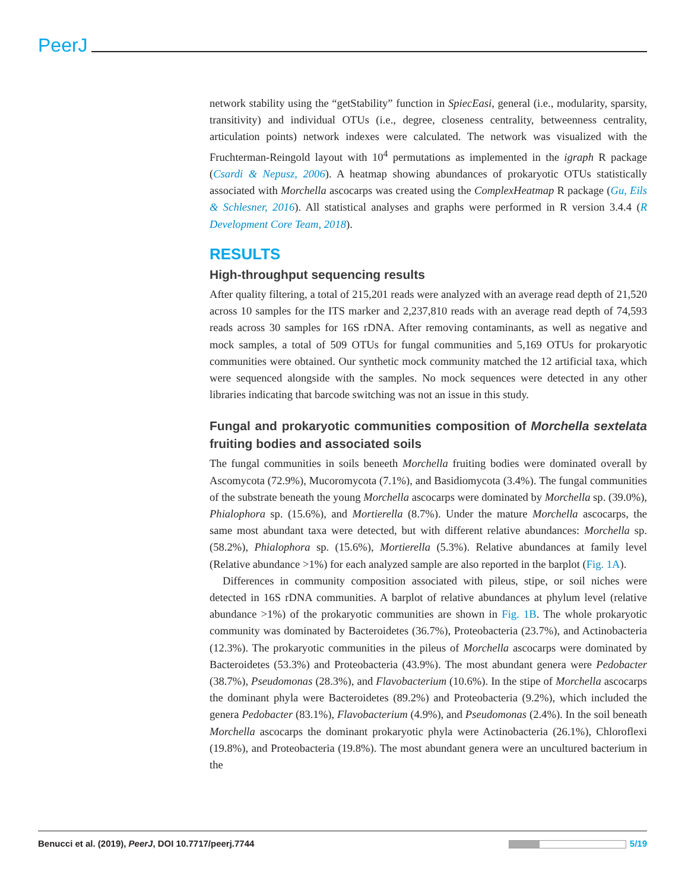PeerJ
network stability using the “getStability” function in SpiecEasi, general (i.e., modularity, sparsity, transitivity) and individual OTUs (i.e., degree, closeness centrality, betweenness centrality, articulation points) network indexes were calculated. The network was visualized with the Fruchterman-Reingold layout with 10<sup>4</sup> permutations as implemented in the igraph R package (Csardi & Nepusz, 2006). A heatmap showing abundances of prokaryotic OTUs statistically associated with Morchella ascocarps was created using the ComplexHeatmap R package (Gu, Eils & Schlesner, 2016). All statistical analyses and graphs were performed in R version 3.4.4 (R Development Core Team, 2018).
RESULTS
High-throughput sequencing results
After quality filtering, a total of 215,201 reads were analyzed with an average read depth of 21,520 across 10 samples for the ITS marker and 2,237,810 reads with an average read depth of 74,593 reads across 30 samples for 16S rDNA. After removing contaminants, as well as negative and mock samples, a total of 509 OTUs for fungal communities and 5,169 OTUs for prokaryotic communities were obtained. Our synthetic mock community matched the 12 artificial taxa, which were sequenced alongside with the samples. No mock sequences were detected in any other libraries indicating that barcode switching was not an issue in this study.
Fungal and prokaryotic communities composition of Morchella sextelata fruiting bodies and associated soils
The fungal communities in soils beneeth Morchella fruiting bodies were dominated overall by Ascomycota (72.9%), Mucoromycota (7.1%), and Basidiomycota (3.4%). The fungal communities of the substrate beneath the young Morchella ascocarps were dominated by Morchella sp. (39.0%), Phialophora sp. (15.6%), and Mortierella (8.7%). Under the mature Morchella ascocarps, the same most abundant taxa were detected, but with different relative abundances: Morchella sp. (58.2%), Phialophora sp. (15.6%), Mortierella (5.3%). Relative abundances at family level (Relative abundance >1%) for each analyzed sample are also reported in the barplot (Fig. 1A).
Differences in community composition associated with pileus, stipe, or soil niches were detected in 16S rDNA communities. A barplot of relative abundances at phylum level (relative abundance >1%) of the prokaryotic communities are shown in Fig. 1B. The whole prokaryotic community was dominated by Bacteroidetes (36.7%), Proteobacteria (23.7%), and Actinobacteria (12.3%). The prokaryotic communities in the pileus of Morchella ascocarps were dominated by Bacteroidetes (53.3%) and Proteobacteria (43.9%). The most abundant genera were Pedobacter (38.7%), Pseudomonas (28.3%), and Flavobacterium (10.6%). In the stipe of Morchella ascocarps the dominant phyla were Bacteroidetes (89.2%) and Proteobacteria (9.2%), which included the genera Pedobacter (83.1%), Flavobacterium (4.9%), and Pseudomonas (2.4%). In the soil beneath Morchella ascocarps the dominant prokaryotic phyla were Actinobacteria (26.1%), Chloroflexi (19.8%), and Proteobacteria (19.8%). The most abundant genera were an uncultured bacterium in the
Benucci et al. (2019), PeerJ, DOI 10.7717/peerj.7744 5/19